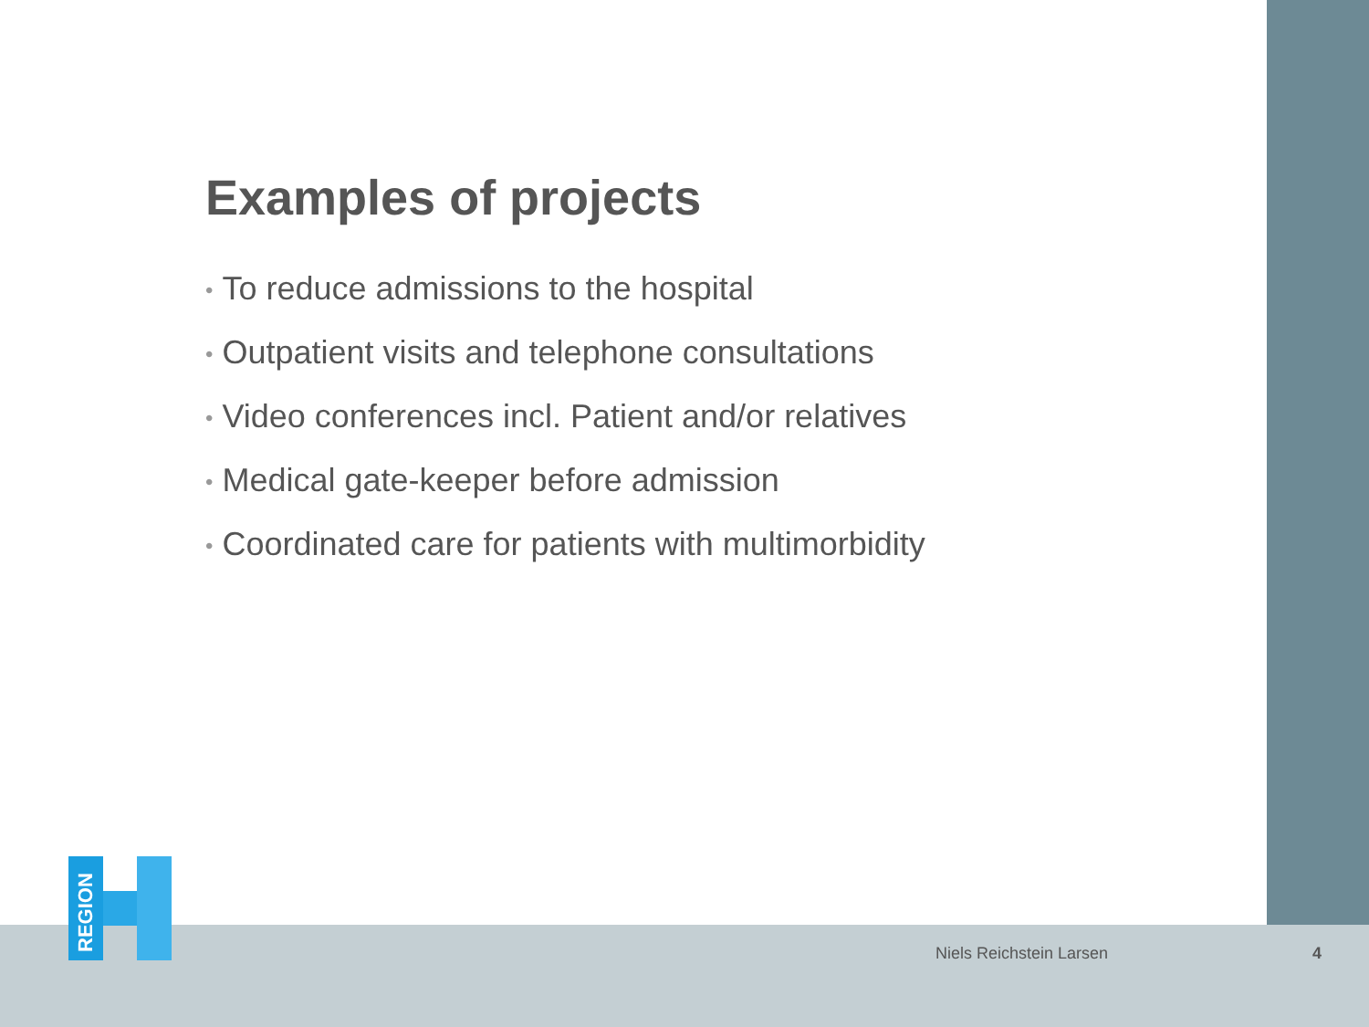Examples of projects
• To reduce admissions to the hospital
• Outpatient visits and telephone consultations
• Video conferences incl. Patient and/or relatives
• Medical gate-keeper before admission
• Coordinated care for patients with multimorbidity
REGION
Niels Reichstein Larsen 4